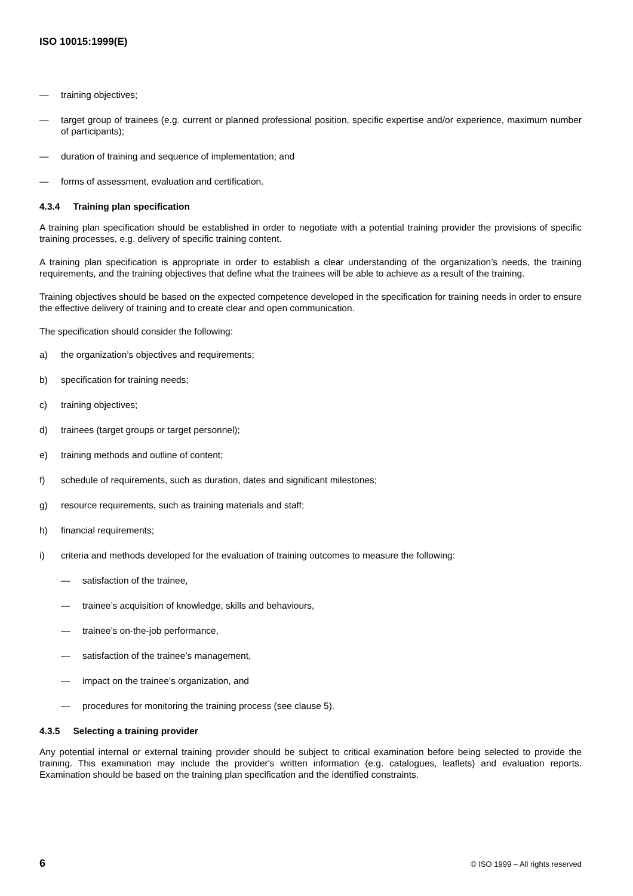ISO 10015:1999(E)
— training objectives;
— target group of trainees (e.g. current or planned professional position, specific expertise and/or experience, maximum number of participants);
— duration of training and sequence of implementation; and
— forms of assessment, evaluation and certification.
4.3.4 Training plan specification
A training plan specification should be established in order to negotiate with a potential training provider the provisions of specific training processes, e.g. delivery of specific training content.
A training plan specification is appropriate in order to establish a clear understanding of the organization’s needs, the training requirements, and the training objectives that define what the trainees will be able to achieve as a result of the training.
Training objectives should be based on the expected competence developed in the specification for training needs in order to ensure the effective delivery of training and to create clear and open communication.
The specification should consider the following:
a) the organization’s objectives and requirements;
b) specification for training needs;
c) training objectives;
d) trainees (target groups or target personnel);
e) training methods and outline of content;
f) schedule of requirements, such as duration, dates and significant milestones;
g) resource requirements, such as training materials and staff;
h) financial requirements;
i) criteria and methods developed for the evaluation of training outcomes to measure the following:
— satisfaction of the trainee,
— trainee’s acquisition of knowledge, skills and behaviours,
— trainee’s on-the-job performance,
— satisfaction of the trainee’s management,
— impact on the trainee’s organization, and
— procedures for monitoring the training process (see clause 5).
4.3.5 Selecting a training provider
Any potential internal or external training provider should be subject to critical examination before being selected to provide the training. This examination may include the provider's written information (e.g. catalogues, leaflets) and evaluation reports. Examination should be based on the training plan specification and the identified constraints.
6 © ISO 1999 – All rights reserved